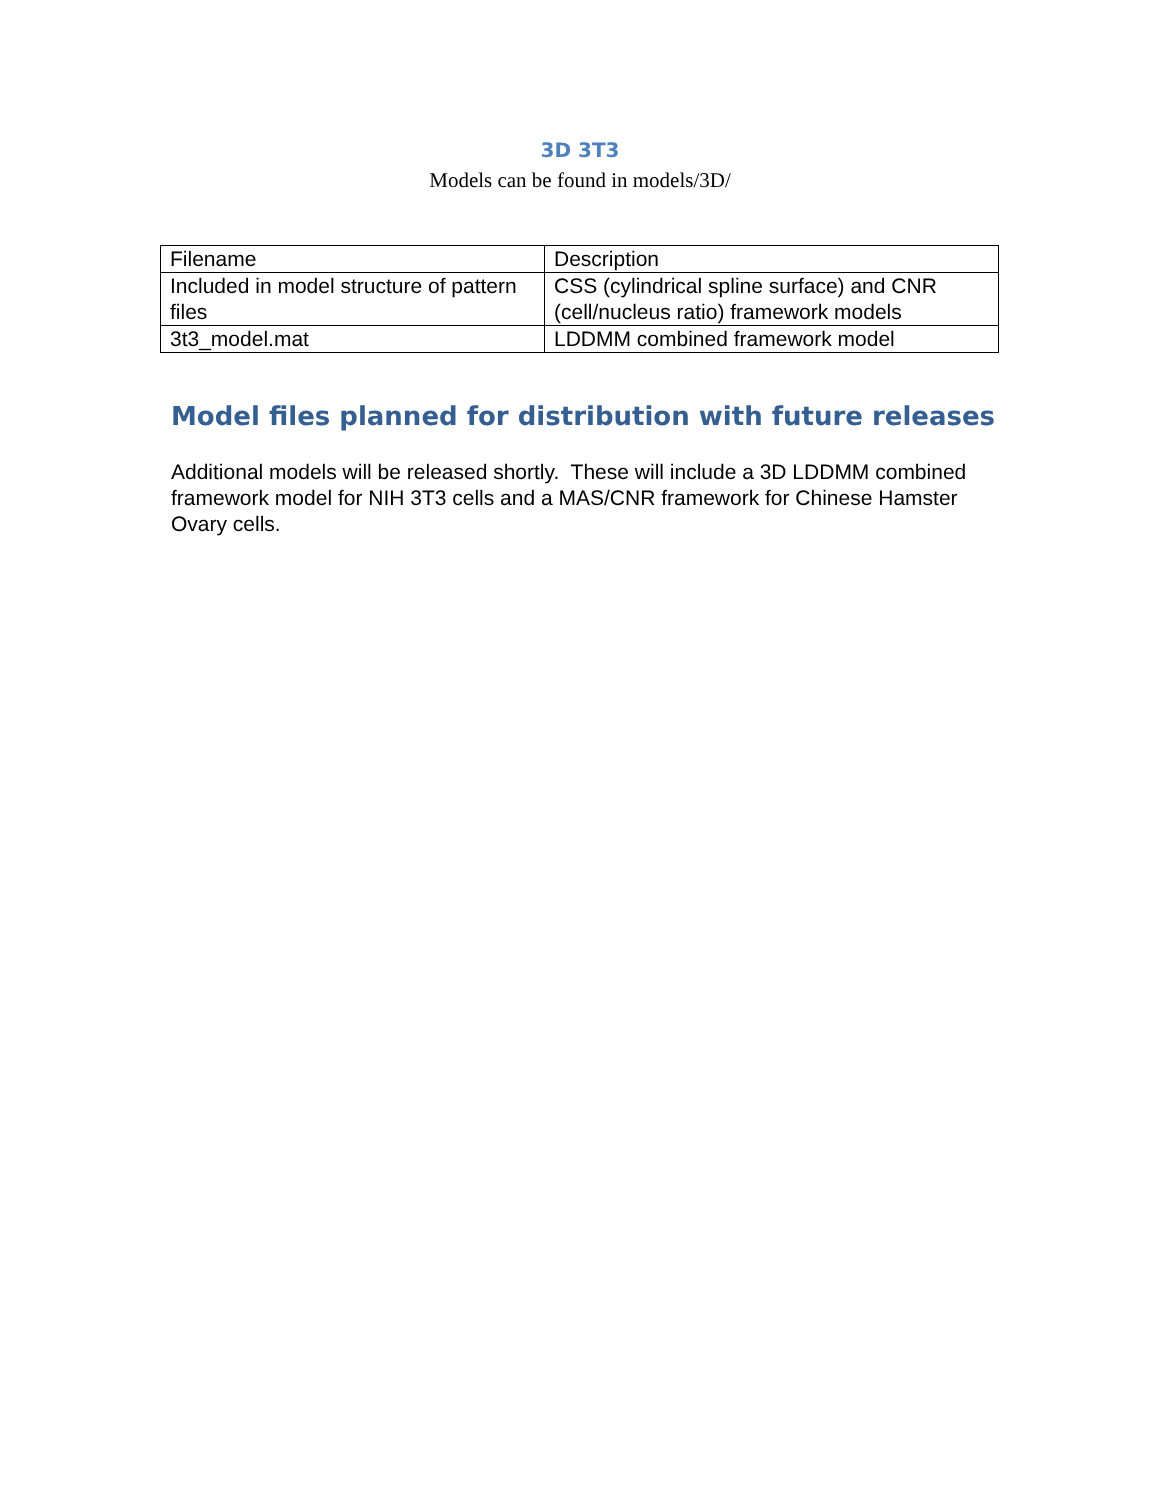3D 3T3
Models can be found in models/3D/
| Filename | Description |
| --- | --- |
| Included in model structure of pattern files | CSS (cylindrical spline surface) and CNR (cell/nucleus ratio) framework models |
| 3t3_model.mat | LDDMM combined framework model |
Model files planned for distribution with future releases
Additional models will be released shortly. These will include a 3D LDDMM combined framework model for NIH 3T3 cells and a MAS/CNR framework for Chinese Hamster Ovary cells.